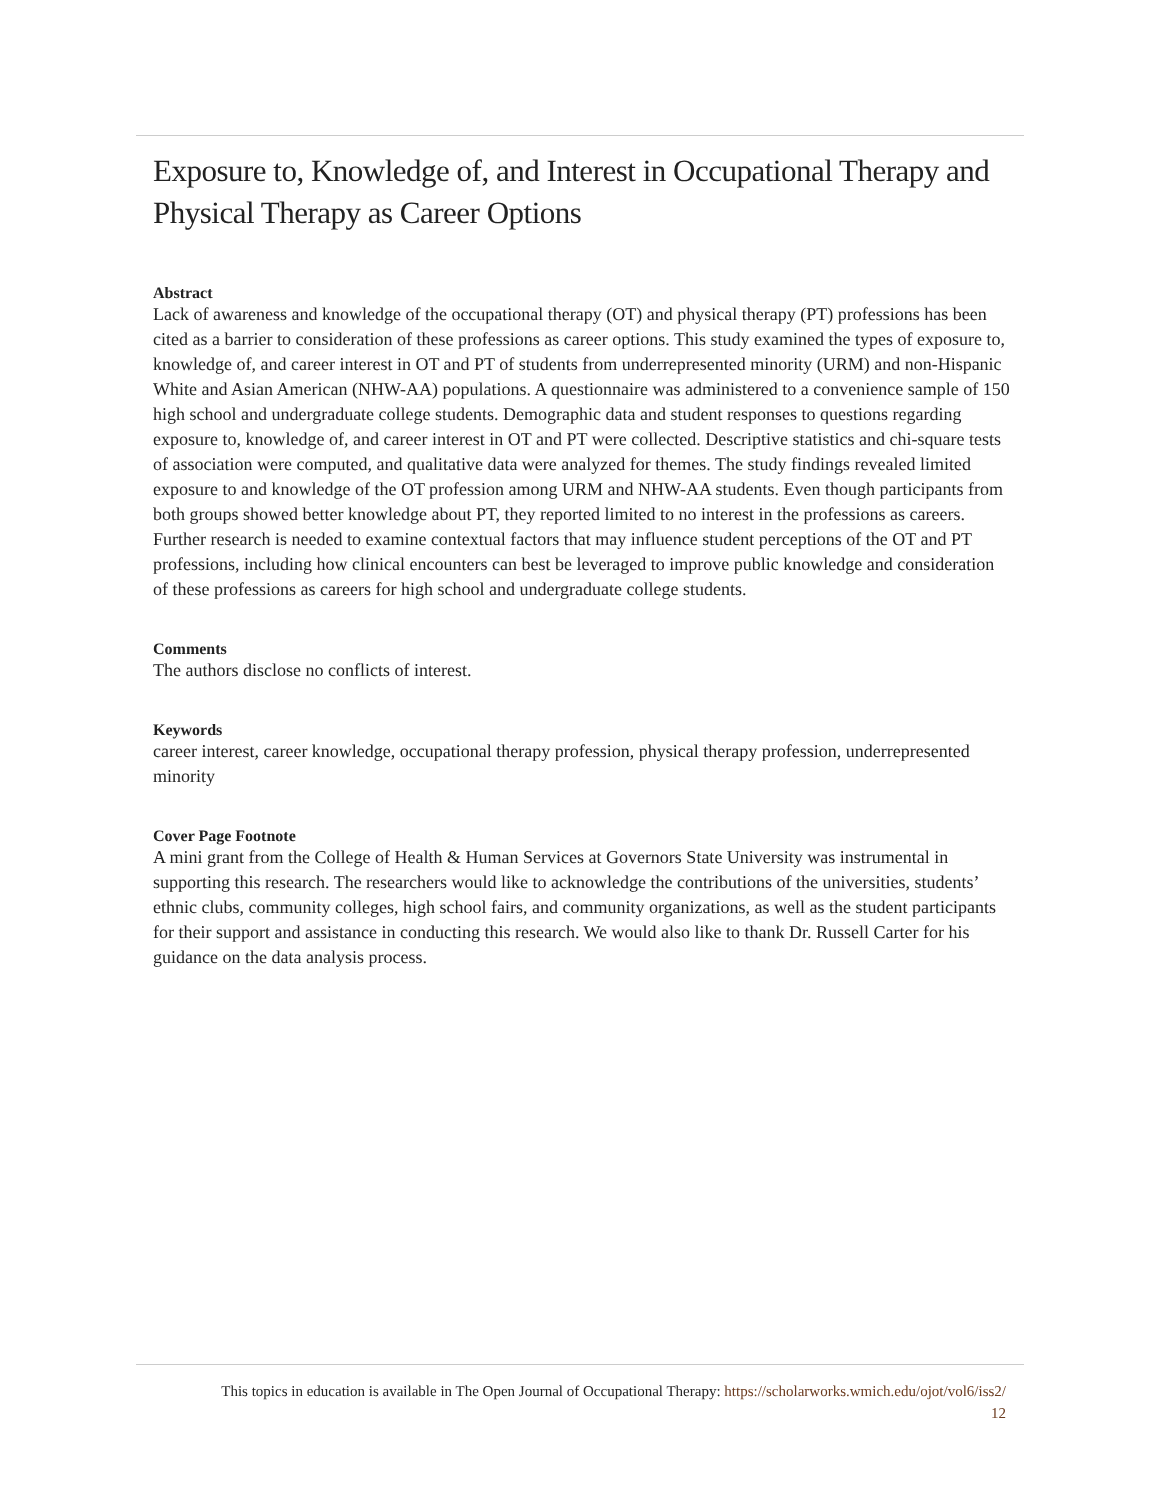Exposure to, Knowledge of, and Interest in Occupational Therapy and Physical Therapy as Career Options
Abstract
Lack of awareness and knowledge of the occupational therapy (OT) and physical therapy (PT) professions has been cited as a barrier to consideration of these professions as career options. This study examined the types of exposure to, knowledge of, and career interest in OT and PT of students from underrepresented minority (URM) and non-Hispanic White and Asian American (NHW-AA) populations. A questionnaire was administered to a convenience sample of 150 high school and undergraduate college students. Demographic data and student responses to questions regarding exposure to, knowledge of, and career interest in OT and PT were collected. Descriptive statistics and chi-square tests of association were computed, and qualitative data were analyzed for themes. The study findings revealed limited exposure to and knowledge of the OT profession among URM and NHW-AA students. Even though participants from both groups showed better knowledge about PT, they reported limited to no interest in the professions as careers. Further research is needed to examine contextual factors that may influence student perceptions of the OT and PT professions, including how clinical encounters can best be leveraged to improve public knowledge and consideration of these professions as careers for high school and undergraduate college students.
Comments
The authors disclose no conflicts of interest.
Keywords
career interest, career knowledge, occupational therapy profession, physical therapy profession, underrepresented minority
Cover Page Footnote
A mini grant from the College of Health & Human Services at Governors State University was instrumental in supporting this research. The researchers would like to acknowledge the contributions of the universities, students’ ethnic clubs, community colleges, high school fairs, and community organizations, as well as the student participants for their support and assistance in conducting this research. We would also like to thank Dr. Russell Carter for his guidance on the data analysis process.
This topics in education is available in The Open Journal of Occupational Therapy: https://scholarworks.wmich.edu/ojot/vol6/iss2/
12